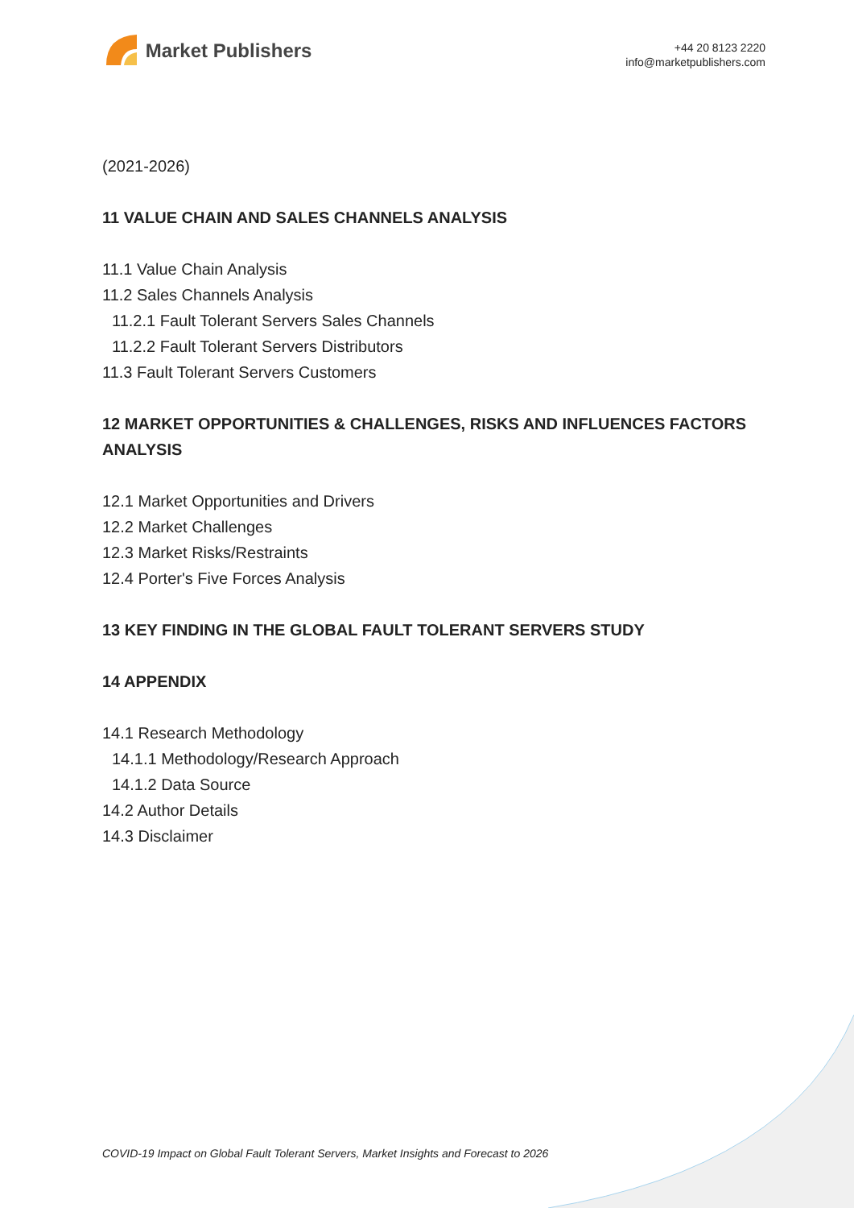Market Publishers
+44 20 8123 2220
info@marketpublishers.com
(2021-2026)
11 VALUE CHAIN AND SALES CHANNELS ANALYSIS
11.1 Value Chain Analysis
11.2 Sales Channels Analysis
11.2.1 Fault Tolerant Servers Sales Channels
11.2.2 Fault Tolerant Servers Distributors
11.3 Fault Tolerant Servers Customers
12 MARKET OPPORTUNITIES & CHALLENGES, RISKS AND INFLUENCES FACTORS ANALYSIS
12.1 Market Opportunities and Drivers
12.2 Market Challenges
12.3 Market Risks/Restraints
12.4 Porter's Five Forces Analysis
13 KEY FINDING IN THE GLOBAL FAULT TOLERANT SERVERS STUDY
14 APPENDIX
14.1 Research Methodology
14.1.1 Methodology/Research Approach
14.1.2 Data Source
14.2 Author Details
14.3 Disclaimer
COVID-19 Impact on Global Fault Tolerant Servers, Market Insights and Forecast to 2026